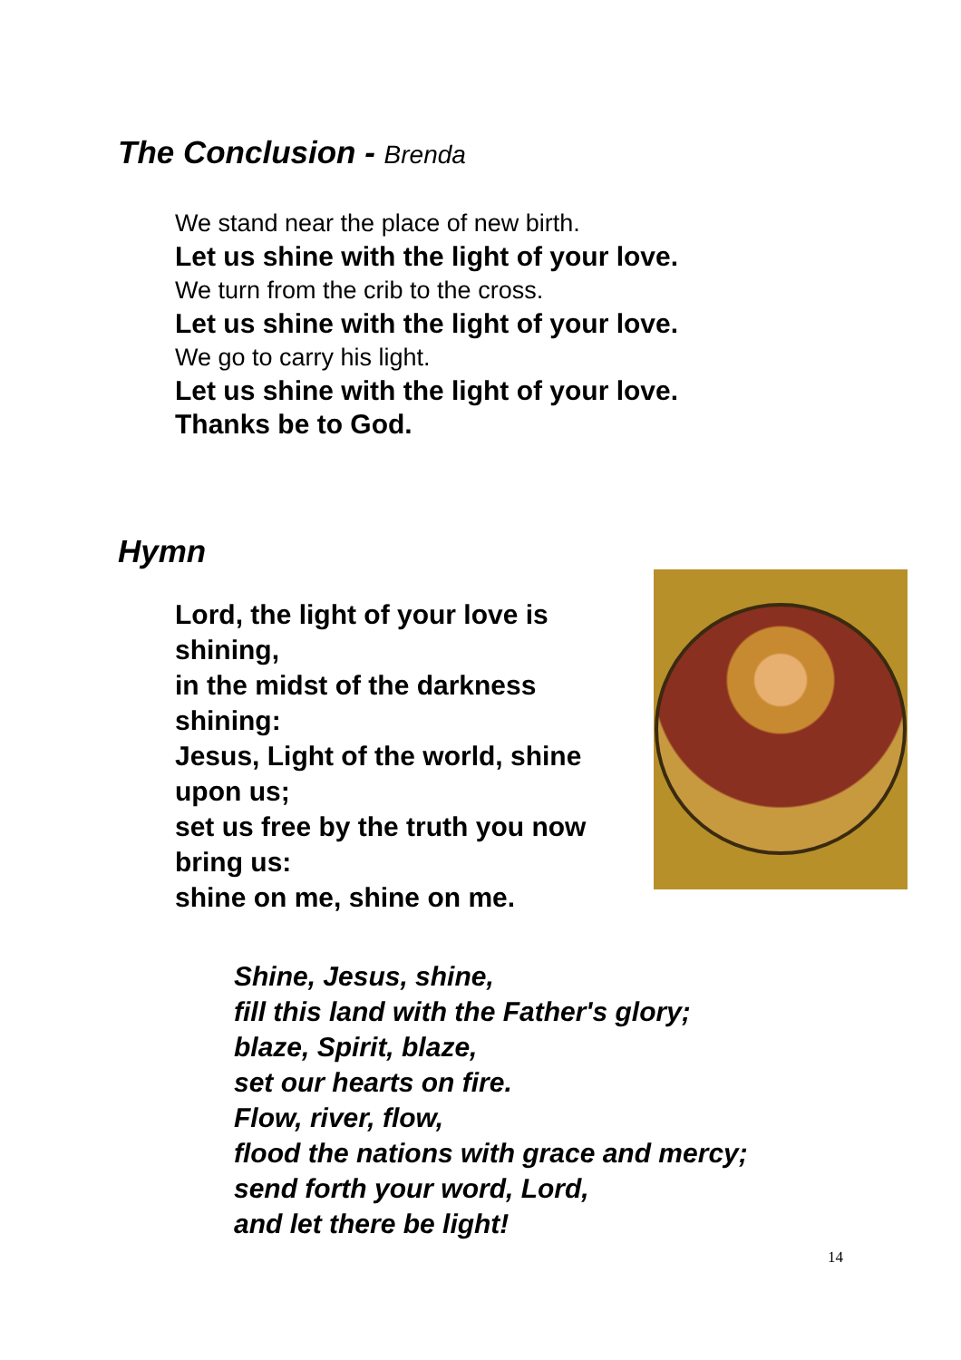The Conclusion - Brenda
We stand near the place of new birth.
Let us shine with the light of your love.
We turn from the crib to the cross.
Let us shine with the light of your love.
We go to carry his light.
Let us shine with the light of your love.
Thanks be to God.
Hymn
Lord, the light of your love is shining,
in the midst of the darkness shining:
Jesus, Light of the world, shine upon us;
set us free by the truth you now bring us:
shine on me, shine on me.
Shine, Jesus, shine,
fill this land with the Father's glory;
blaze, Spirit, blaze,
set our hearts on fire.
Flow, river, flow,
flood the nations with grace and mercy;
send forth your word, Lord,
and let there be light!
14